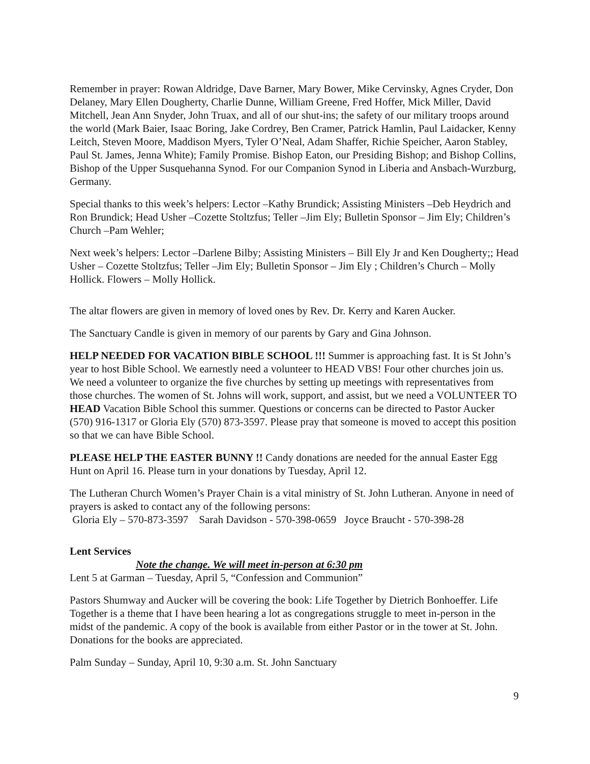Remember in prayer: Rowan Aldridge, Dave Barner, Mary Bower, Mike Cervinsky, Agnes Cryder, Don Delaney, Mary Ellen Dougherty, Charlie Dunne, William Greene, Fred Hoffer, Mick Miller, David Mitchell, Jean Ann Snyder, John Truax, and all of our shut-ins; the safety of our military troops around the world (Mark Baier, Isaac Boring, Jake Cordrey, Ben Cramer, Patrick Hamlin, Paul Laidacker, Kenny Leitch, Steven Moore, Maddison Myers, Tyler O’Neal, Adam Shaffer, Richie Speicher, Aaron Stabley, Paul St. James, Jenna White); Family Promise. Bishop Eaton, our Presiding Bishop; and Bishop Collins, Bishop of the Upper Susquehanna Synod. For our Companion Synod in Liberia and Ansbach-Wurzburg, Germany.
Special thanks to this week’s helpers: Lector –Kathy Brundick; Assisting Ministers –Deb Heydrich and Ron Brundick; Head Usher –Cozette Stoltzfus; Teller –Jim Ely; Bulletin Sponsor – Jim Ely; Children’s Church –Pam Wehler;
Next week’s helpers: Lector –Darlene Bilby; Assisting Ministers – Bill Ely Jr and Ken Dougherty;; Head Usher – Cozette Stoltzfus; Teller –Jim Ely; Bulletin Sponsor – Jim Ely ; Children’s Church – Molly Hollick. Flowers – Molly Hollick.
The altar flowers are given in memory of loved ones by Rev. Dr. Kerry and Karen Aucker.
The Sanctuary Candle is given in memory of our parents by Gary and Gina Johnson.
HELP NEEDED FOR VACATION BIBLE SCHOOL !!! Summer is approaching fast. It is St John’s year to host Bible School. We earnestly need a volunteer to HEAD VBS! Four other churches join us. We need a volunteer to organize the five churches by setting up meetings with representatives from those churches. The women of St. Johns will work, support, and assist, but we need a VOLUNTEER TO HEAD Vacation Bible School this summer. Questions or concerns can be directed to Pastor Aucker (570) 916-1317 or Gloria Ely (570) 873-3597. Please pray that someone is moved to accept this position so that we can have Bible School.
PLEASE HELP THE EASTER BUNNY !! Candy donations are needed for the annual Easter Egg Hunt on April 16. Please turn in your donations by Tuesday, April 12.
The Lutheran Church Women’s Prayer Chain is a vital ministry of St. John Lutheran. Anyone in need of prayers is asked to contact any of the following persons:
Gloria Ely – 570-873-3597 Sarah Davidson - 570-398-0659 Joyce Braucht - 570-398-28
Lent Services
Note the change. We will meet in-person at 6:30 pm
Lent 5 at Garman – Tuesday, April 5, “Confession and Communion”
Pastors Shumway and Aucker will be covering the book: Life Together by Dietrich Bonhoeffer. Life Together is a theme that I have been hearing a lot as congregations struggle to meet in-person in the midst of the pandemic. A copy of the book is available from either Pastor or in the tower at St. John. Donations for the books are appreciated.
Palm Sunday – Sunday, April 10, 9:30 a.m. St. John Sanctuary
9